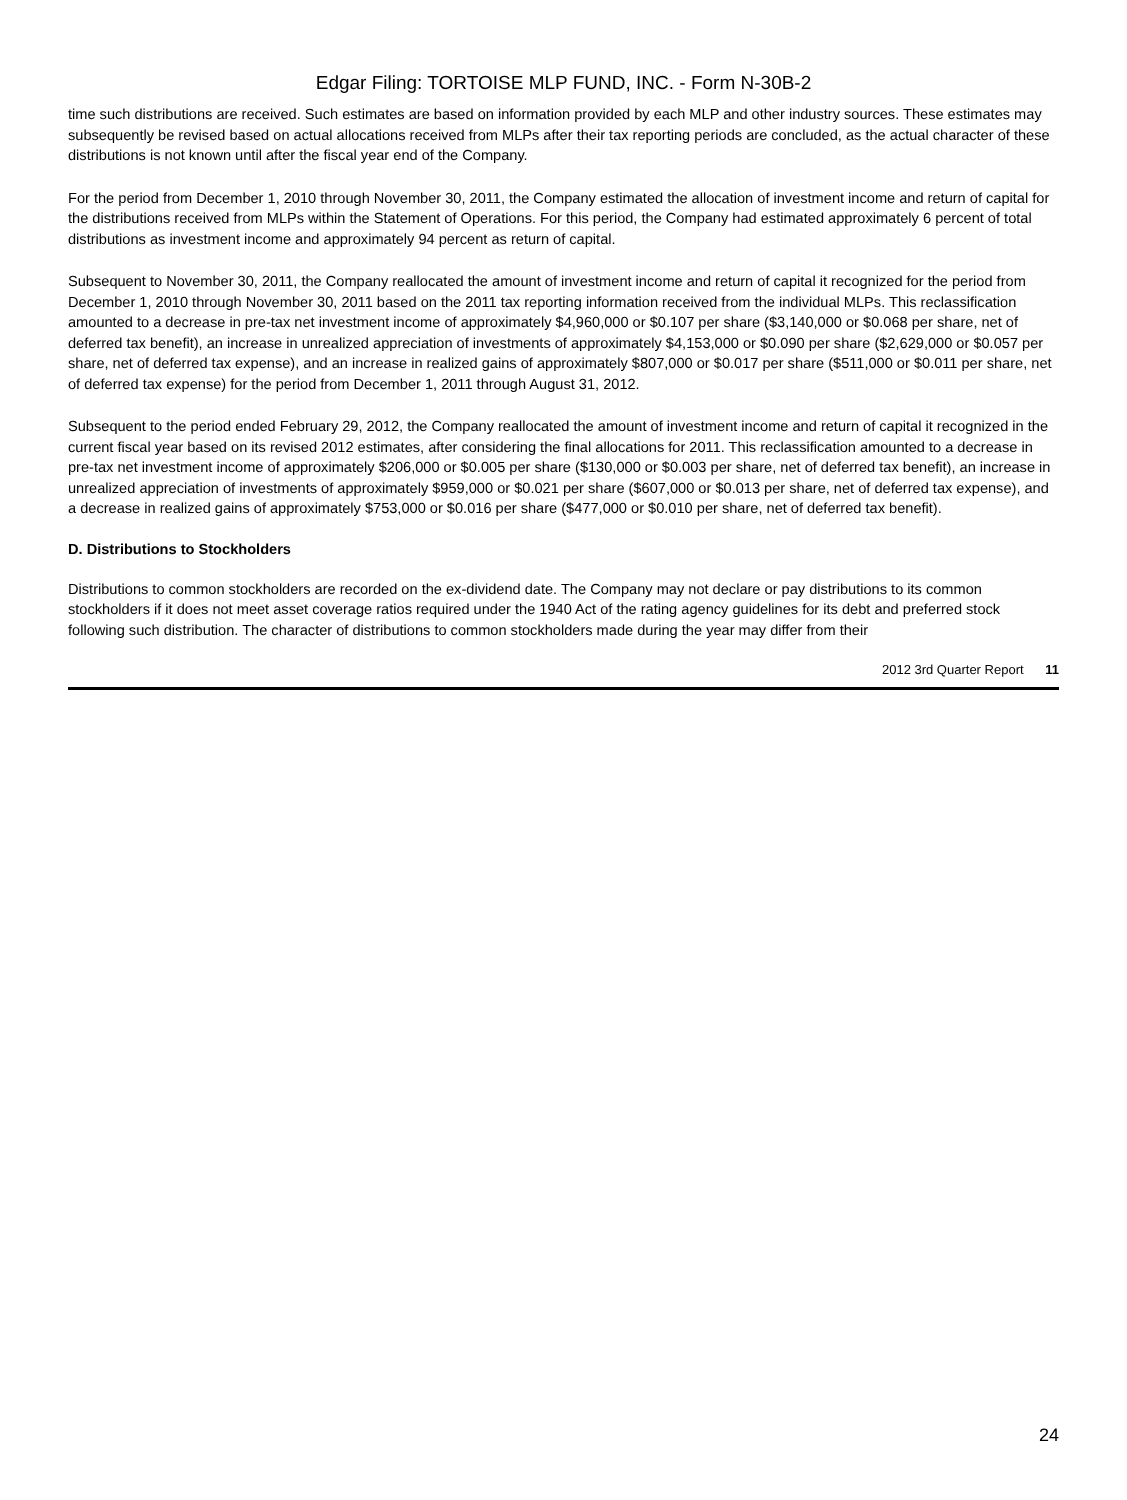Edgar Filing: TORTOISE MLP FUND, INC. - Form N-30B-2
time such distributions are received. Such estimates are based on information provided by each MLP and other industry sources. These estimates may subsequently be revised based on actual allocations received from MLPs after their tax reporting periods are concluded, as the actual character of these distributions is not known until after the fiscal year end of the Company.
For the period from December 1, 2010 through November 30, 2011, the Company estimated the allocation of investment income and return of capital for the distributions received from MLPs within the Statement of Operations. For this period, the Company had estimated approximately 6 percent of total distributions as investment income and approximately 94 percent as return of capital.
Subsequent to November 30, 2011, the Company reallocated the amount of investment income and return of capital it recognized for the period from December 1, 2010 through November 30, 2011 based on the 2011 tax reporting information received from the individual MLPs. This reclassification amounted to a decrease in pre-tax net investment income of approximately $4,960,000 or $0.107 per share ($3,140,000 or $0.068 per share, net of deferred tax benefit), an increase in unrealized appreciation of investments of approximately $4,153,000 or $0.090 per share ($2,629,000 or $0.057 per share, net of deferred tax expense), and an increase in realized gains of approximately $807,000 or $0.017 per share ($511,000 or $0.011 per share, net of deferred tax expense) for the period from December 1, 2011 through August 31, 2012.
Subsequent to the period ended February 29, 2012, the Company reallocated the amount of investment income and return of capital it recognized in the current fiscal year based on its revised 2012 estimates, after considering the final allocations for 2011. This reclassification amounted to a decrease in pre-tax net investment income of approximately $206,000 or $0.005 per share ($130,000 or $0.003 per share, net of deferred tax benefit), an increase in unrealized appreciation of investments of approximately $959,000 or $0.021 per share ($607,000 or $0.013 per share, net of deferred tax expense), and a decrease in realized gains of approximately $753,000 or $0.016 per share ($477,000 or $0.010 per share, net of deferred tax benefit).
D. Distributions to Stockholders
Distributions to common stockholders are recorded on the ex-dividend date. The Company may not declare or pay distributions to its common stockholders if it does not meet asset coverage ratios required under the 1940 Act of the rating agency guidelines for its debt and preferred stock following such distribution. The character of distributions to common stockholders made during the year may differ from their
2012 3rd Quarter Report 11
24